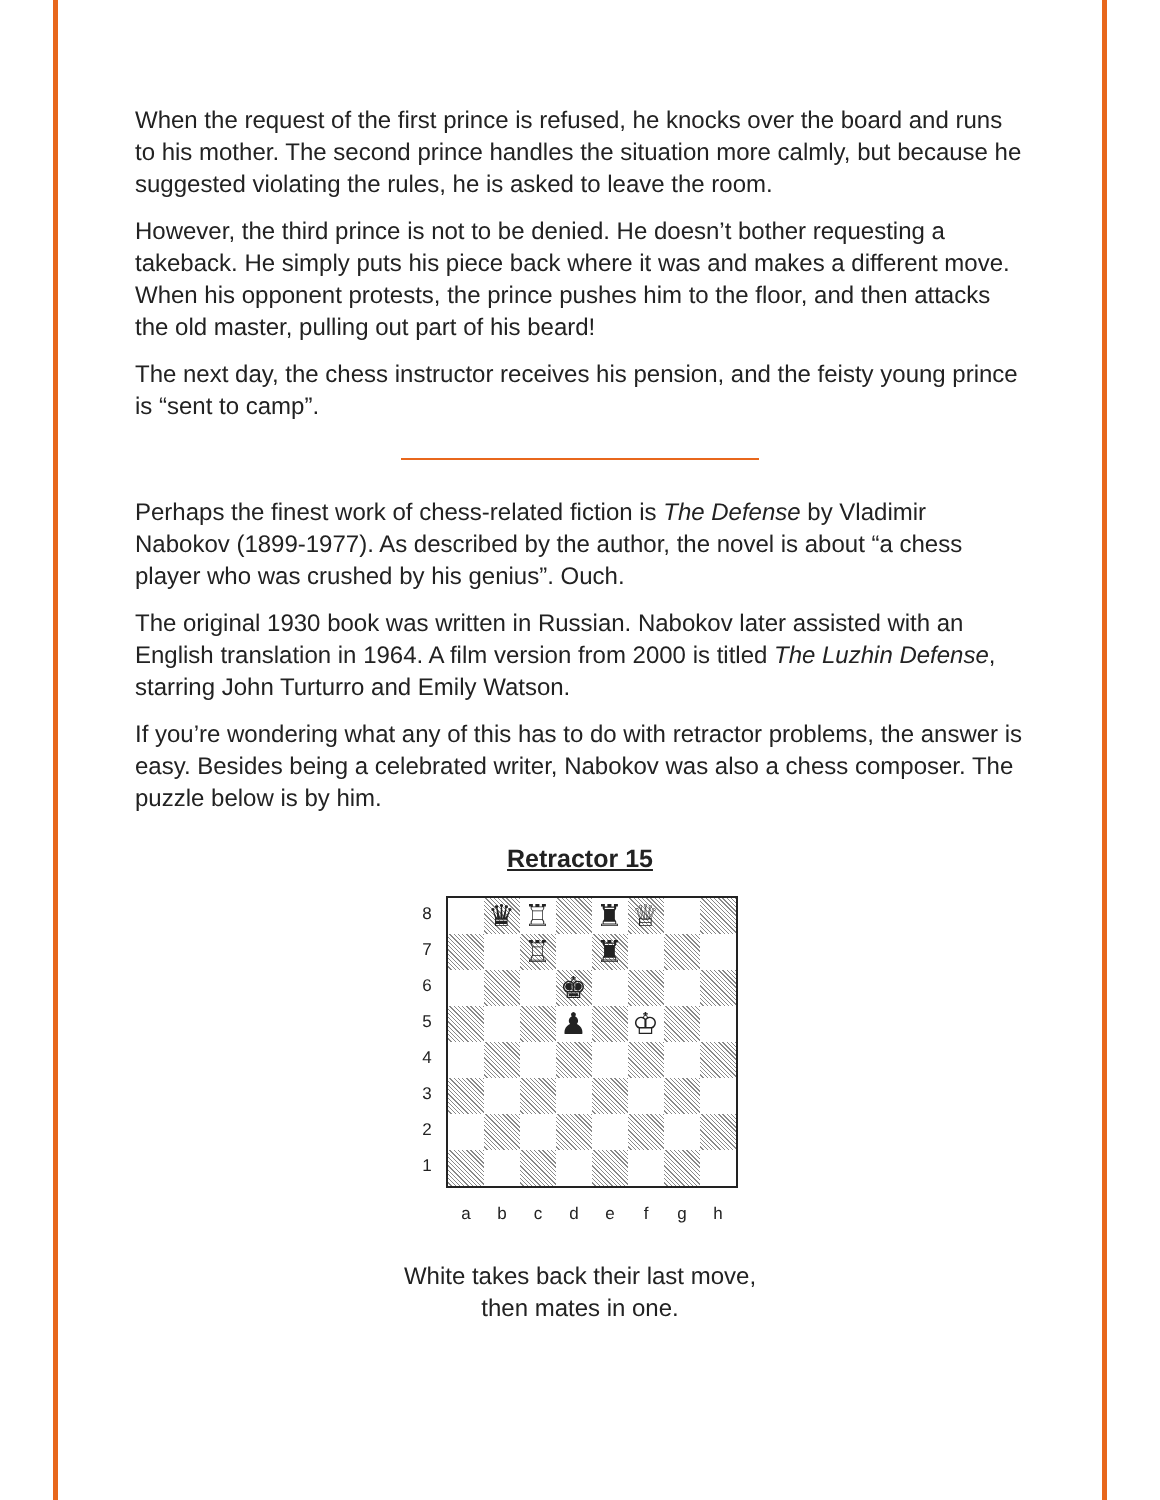When the request of the first prince is refused, he knocks over the board and runs to his mother. The second prince handles the situation more calmly, but because he suggested violating the rules, he is asked to leave the room.
However, the third prince is not to be denied. He doesn’t bother requesting a takeback. He simply puts his piece back where it was and makes a different move. When his opponent protests, the prince pushes him to the floor, and then attacks the old master, pulling out part of his beard!
The next day, the chess instructor receives his pension, and the feisty young prince is “sent to camp”.
Perhaps the finest work of chess-related fiction is The Defense by Vladimir Nabokov (1899-1977). As described by the author, the novel is about “a chess player who was crushed by his genius”. Ouch.
The original 1930 book was written in Russian. Nabokov later assisted with an English translation in 1964. A film version from 2000 is titled The Luzhin Defense, starring John Turturro and Emily Watson.
If you’re wondering what any of this has to do with retractor problems, the answer is easy. Besides being a celebrated writer, Nabokov was also a chess composer. The puzzle below is by him.
Retractor 15
8
7
6
5
4
3
2
1
♛
♖
♜
♕
♖
♜
♚
♟
♔
a b c d e f g h
White takes back their last move,
then mates in one.